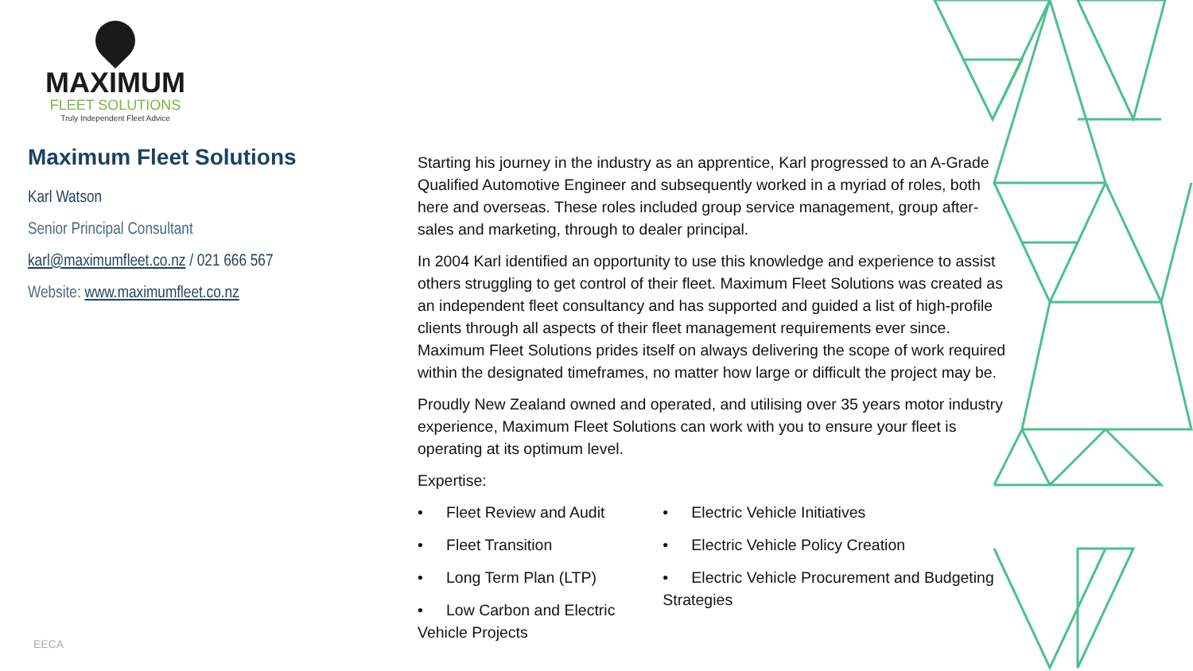MAXIMUM
FLEET SOLUTIONS
Truly Independent Fleet Advice
Maximum Fleet Solutions
Karl Watson
Senior Principal Consultant
karl@maximumfleet.co.nz / 021 666 567
Website: www.maximumfleet.co.nz
Starting his journey in the industry as an apprentice, Karl progressed to an A-Grade Qualified Automotive Engineer and subsequently worked in a myriad of roles, both here and overseas. These roles included group service management, group after-sales and marketing, through to dealer principal.
In 2004 Karl identified an opportunity to use this knowledge and experience to assist others struggling to get control of their fleet. Maximum Fleet Solutions was created as an independent fleet consultancy and has supported and guided a list of high-profile clients through all aspects of their fleet management requirements ever since. Maximum Fleet Solutions prides itself on always delivering the scope of work required within the designated timeframes, no matter how large or difficult the project may be.
Proudly New Zealand owned and operated, and utilising over 35 years motor industry experience, Maximum Fleet Solutions can work with you to ensure your fleet is operating at its optimum level.
Expertise:
• Fleet Review and Audit
• Fleet Transition
• Long Term Plan (LTP)
• Low Carbon and Electric Vehicle Projects
• Electric Vehicle Initiatives
• Electric Vehicle Policy Creation
• Electric Vehicle Procurement and Budgeting Strategies
EECA